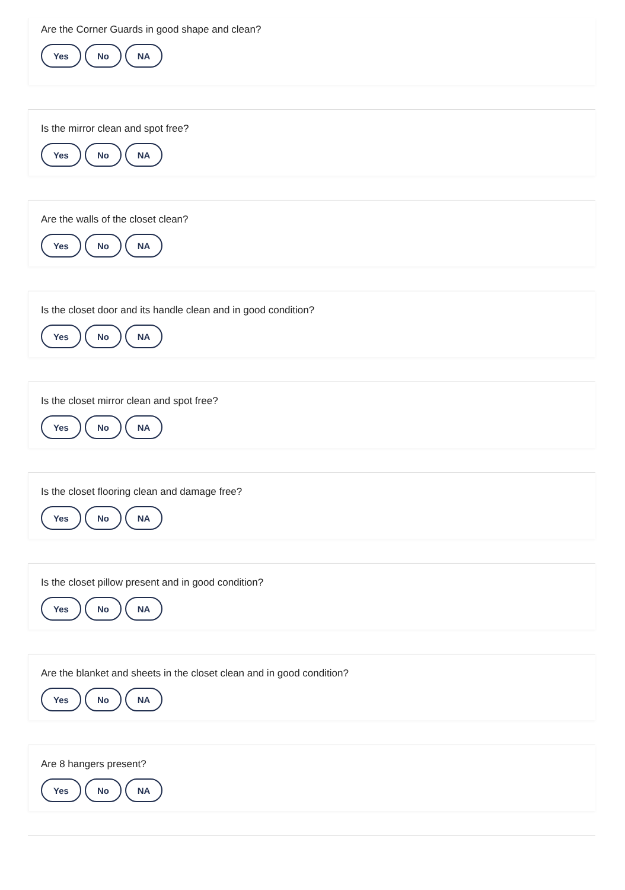Are the Corner Guards in good shape and clean?
Yes No NA
Is the mirror clean and spot free?
Yes No NA
Are the walls of the closet clean?
Yes No NA
Is the closet door and its handle clean and in good condition?
Yes No NA
Is the closet mirror clean and spot free?
Yes No NA
Is the closet flooring clean and damage free?
Yes No NA
Is the closet pillow present and in good condition?
Yes No NA
Are the blanket and sheets in the closet clean and in good condition?
Yes No NA
Are 8 hangers present?
Yes No NA